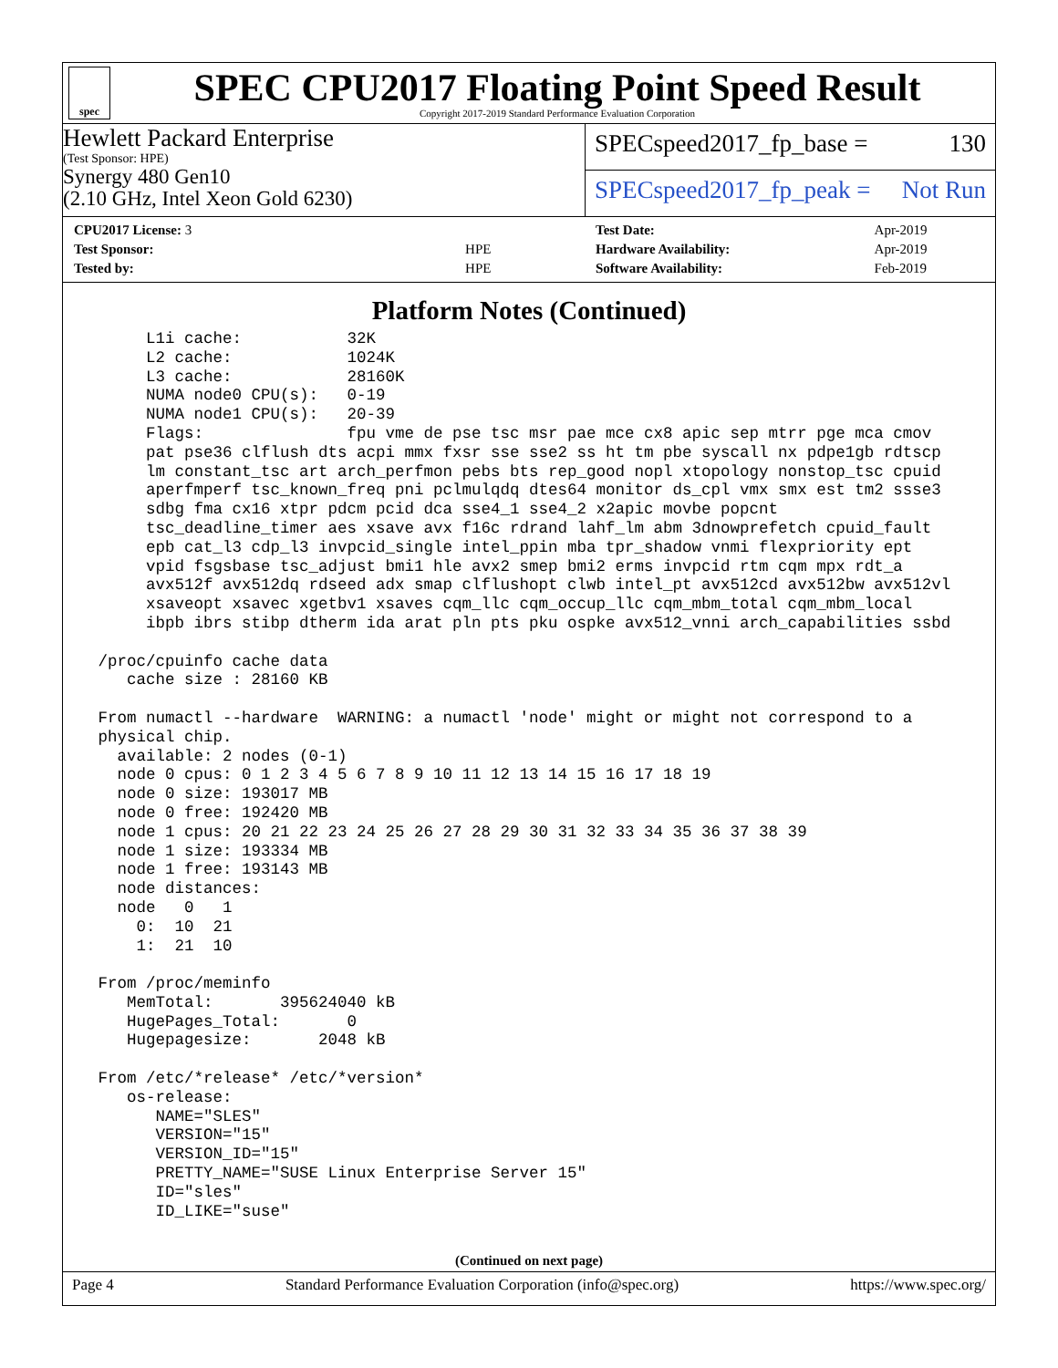spec
SPEC CPU2017 Floating Point Speed Result
Copyright 2017-2019 Standard Performance Evaluation Corporation
Hewlett Packard Enterprise
(Test Sponsor: HPE)
Synergy 480 Gen10
(2.10 GHz, Intel Xeon Gold 6230)
SPECspeed2017_fp_base = 130
SPECspeed2017_fp_peak = Not Run
| CPU2017 License: 3 | |
| Test Sponsor: | HPE |
| Tested by: | HPE |
| Test Date: | Apr-2019 |
| Hardware Availability: | Apr-2019 |
| Software Availability: | Feb-2019 |
Platform Notes (Continued)
      L1i cache:           32K
      L2 cache:            1024K
      L3 cache:            28160K
      NUMA node0 CPU(s):   0-19
      NUMA node1 CPU(s):   20-39
      Flags:               fpu vme de pse tsc msr pae mce cx8 apic sep mtrr pge mca cmov
      pat pse36 clflush dts acpi mmx fxsr sse sse2 ss ht tm pbe syscall nx pdpe1gb rdtscp
      lm constant_tsc art arch_perfmon pebs bts rep_good nopl xtopology nonstop_tsc cpuid
      aperfmperf tsc_known_freq pni pclmulqdq dtes64 monitor ds_cpl vmx smx est tm2 ssse3
      sdbg fma cx16 xtpr pdcm pcid dca sse4_1 sse4_2 x2apic movbe popcnt
      tsc_deadline_timer aes xsave avx f16c rdrand lahf_lm abm 3dnowprefetch cpuid_fault
      epb cat_l3 cdp_l3 invpcid_single intel_ppin mba tpr_shadow vnmi flexpriority ept
      vpid fsgsbase tsc_adjust bmi1 hle avx2 smep bmi2 erms invpcid rtm cqm mpx rdt_a
      avx512f avx512dq rdseed adx smap clflushopt clwb intel_pt avx512cd avx512bw avx512vl
      xsaveopt xsavec xgetbv1 xsaves cqm_llc cqm_occup_llc cqm_mbm_total cqm_mbm_local
      ibpb ibrs stibp dtherm ida arat pln pts pku ospke avx512_vnni arch_capabilities ssbd

 /proc/cpuinfo cache data
    cache size : 28160 KB

 From numactl --hardware  WARNING: a numactl 'node' might or might not correspond to a
 physical chip.
   available: 2 nodes (0-1)
   node 0 cpus: 0 1 2 3 4 5 6 7 8 9 10 11 12 13 14 15 16 17 18 19
   node 0 size: 193017 MB
   node 0 free: 192420 MB
   node 1 cpus: 20 21 22 23 24 25 26 27 28 29 30 31 32 33 34 35 36 37 38 39
   node 1 size: 193334 MB
   node 1 free: 193143 MB
   node distances:
   node   0   1
     0:  10  21
     1:  21  10

 From /proc/meminfo
    MemTotal:       395624040 kB
    HugePages_Total:       0
    Hugepagesize:       2048 kB

 From /etc/*release* /etc/*version*
    os-release:
       NAME="SLES"
       VERSION="15"
       VERSION_ID="15"
       PRETTY_NAME="SUSE Linux Enterprise Server 15"
       ID="sles"
       ID_LIKE="suse"
(Continued on next page)
Page 4 Standard Performance Evaluation Corporation (info@spec.org) https://www.spec.org/